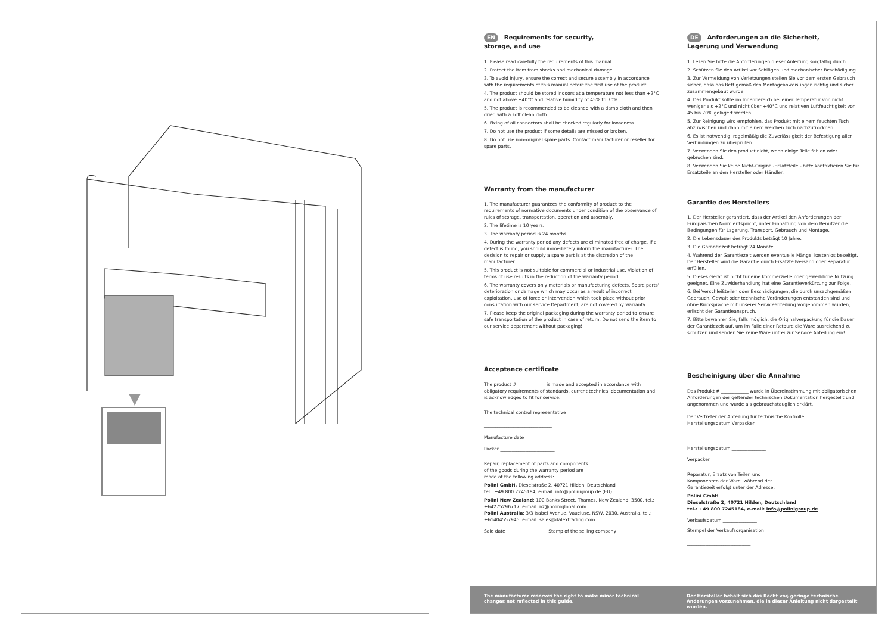EN Requirements for security,
storage, and use
1. Please read carefully the requirements of this manual.
2. Protect the item from shocks and mechanical damage.
3. To avoid injury, ensure the correct and secure assembly in accordance with the requirements of this manual before the first use of the product.
4. The product should be stored indoors at a temperature not less than +2°C and not above +40°C and relative humidity of 45% to 70%.
5. The product is recommended to be cleaned with a damp cloth and then dried with a soft clean cloth.
6. Fixing of all connectors shall be checked regularly for looseness.
7. Do not use the product if some details are missed or broken.
8. Do not use non-original spare parts. Contact manufacturer or reseller for spare parts.
Warranty from the manufacturer
1. The manufacturer guarantees the conformity of product to the requirements of normative documents under condition of the observance of rules of storage, transportation, operation and assembly.
2. The lifetime is 10 years.
3. The warranty period is 24 months.
4. During the warranty period any defects are eliminated free of charge. If a defect is found, you should immediately inform the manufacturer. The decision to repair or supply a spare part is at the discretion of the manufacturer.
5. This product is not suitable for commercial or industrial use. Violation of terms of use results in the reduction of the warranty period.
6. The warranty covers only materials or manufacturing defects. Spare parts' deterioration or damage which may occur as a result of incorrect exploitation, use of force or intervention which took place without prior consultation with our service Department, are not covered by warranty.
7. Please keep the original packaging during the warranty period to ensure safe transportation of the product in case of return. Do not send the item to our service department without packaging!
Acceptance certificate
The product # ____________ is made and accepted in accordance with obligatory requirements of standards, current technical documentation and is acknowledged to fit for service.
The technical control representative
______________________________
Manufacture date _______________
Packer ________________________
Repair, replacement of parts and components
of the goods during the warranty period are
made at the following address:
Polini GmbH, Dieselstraße 2, 40721 Hilden, Deutschland
tel.: +49 800 7245184, e-mail: info@polinigroup.de (EU)
Polini New Zealand: 100 Banks Street, Thames, New Zealand, 3500, tel.: +64275296717, e-mail: nz@poliniglobal.com
Polini Australia: 3/3 Isabel Avenue, Vaucluse, NSW, 2030, Australia, tel.: +61404557945, e-mail: sales@dalextrading.com
Sale date Stamp of the selling company
_______________ _________________________
DE Anforderungen an die Sicherheit,
Lagerung und Verwendung
1. Lesen Sie bitte die Anforderungen dieser Anleitung sorgfältig durch.
2. Schützen Sie den Artikel vor Schlägen und mechanischer Beschädigung.
3. Zur Vermeidung von Verletzungen stellen Sie vor dem ersten Gebrauch sicher, dass das Bett gemäß den Montageanweisungen richtig und sicher zusammengebaut wurde.
4. Das Produkt sollte im Innenbereich bei einer Temperatur von nicht weniger als +2°C und nicht über +40°C und relativen Luftfeuchtigkeit von 45 bis 70% gelagert werden.
5. Zur Reinigung wird empfohlen, das Produkt mit einem feuchten Tuch abzuwischen und dann mit einem weichen Tuch nachzutrocknen.
6. Es ist notwendig, regelmäßig die Zuverlässigkeit der Befestigung aller Verbindungen zu überprüfen.
7. Verwenden Sie den product nicht, wenn einige Teile fehlen oder gebrochen sind.
8. Verwenden Sie keine Nicht-Original-Ersatzteile - bitte kontaktieren Sie für Ersatzteile an den Hersteller oder Händler.
Garantie des Herstellers
1. Der Hersteller garantiert, dass der Artikel den Anforderungen der Europäischen Norm entspricht, unter Einhaltung von dem Benutzer die Bedingungen für Lagerung, Transport, Gebrauch und Montage.
2. Die Lebensdauer des Produkts beträgt 10 Jahre.
3. Die Garantiezeit beträgt 24 Monate.
4. Wahrend der Garantiezeit werden eventuelle Mängel kostenlos beseitigt. Der Hersteller wird die Garantie durch Ersatzteilversand oder Reparatur erfüllen.
5. Dieses Gerät ist nicht für eine kommerzielle oder gewerbliche Nutzung geeignet. Eine Zuwiderhandlung hat eine Garantieverkürzung zur Folge.
6. Bei Verschleißteilen oder Beschädigungen, die durch unsachgemäßen Gebrauch, Gewalt oder technische Veränderungen entstanden sind und ohne Rücksprache mit unserer Serviceabteilung vorgenommen wurden, erlischt der Garantieanspruch.
7. Bitte bewahren Sie, falls möglich, die Originalverpackung für die Dauer der Garantiezeit auf, um im Falle einer Retoure die Ware ausreichend zu schützen und senden Sie keine Ware unfrei zur Service Abteilung ein!
Bescheinigung über die Annahme
Das Produkt # ____________ wurde in Übereinstimmung mit obligatorischen Anforderungen der geltender technischen Dokumentation hergestellt und angenommen und wurde als gebrauchstauglich erklärt.
Der Vertreter der Abteilung für technische Kontrolle
Herstellungsdatum Verpacker
______________________________
Herstellungsdatum _______________
Verpacker ______________________
Reparatur, Ersatz von Teilen und
Komponenten der Ware, während der
Garantiezeit erfolgt unter der Adresse:
Polini GmbH
Dieselstraße 2, 40721 Hilden, Deutschland
tel.: +49 800 7245184, e-mail: info@polinigroup.de
Verkaufsdatum _______________
Stempel der Verkaufsorganisation
____________________________
The manufacturer reserves the right to make minor technical changes not reflected in this guide.
Der Hersteller behält sich das Recht vor, geringe technische Änderungen vorzunehmen, die in dieser Anleitung nicht dargestellt wurden.